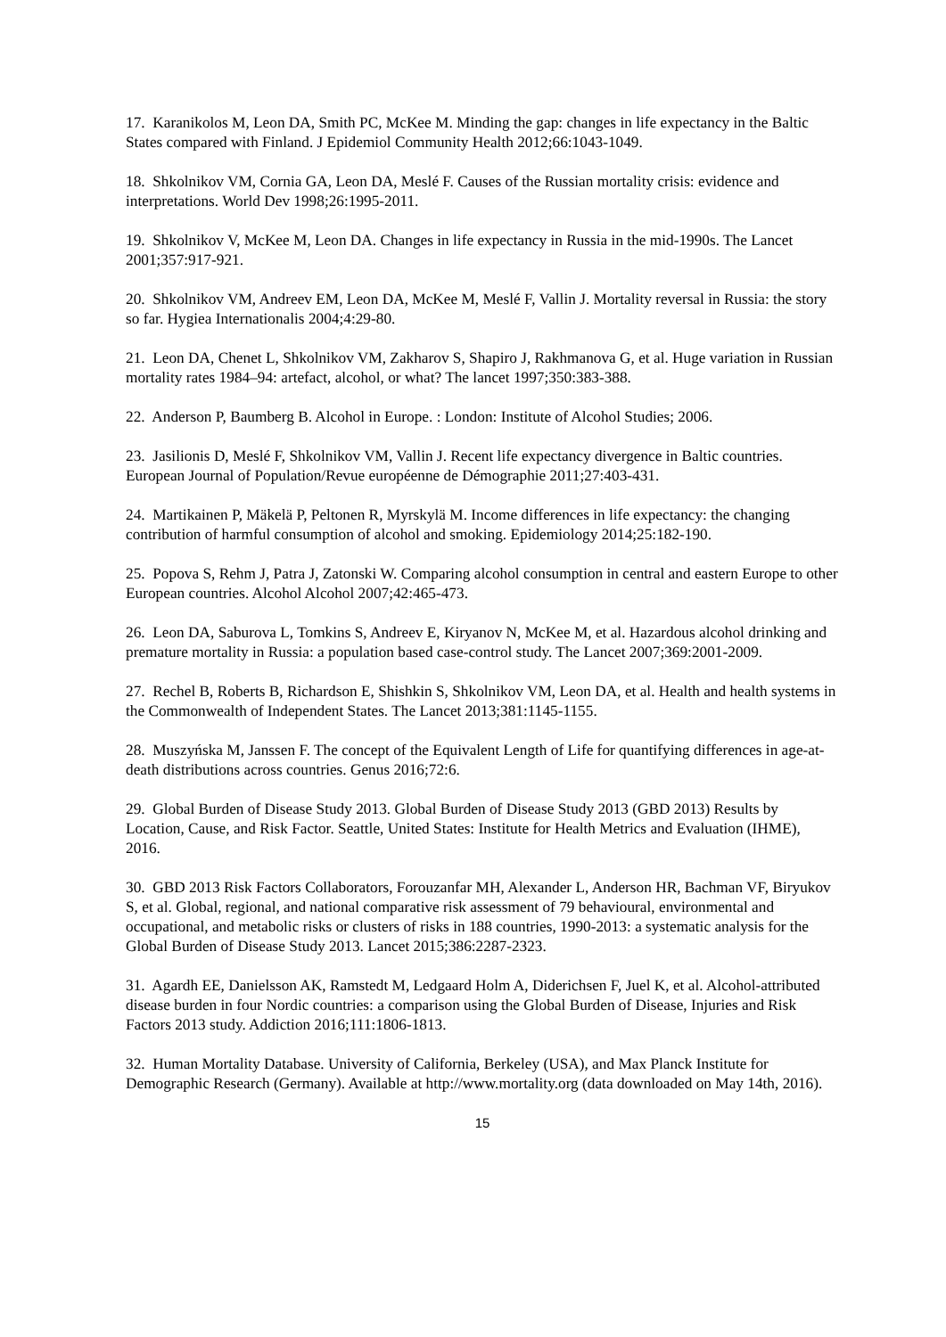17. Karanikolos M, Leon DA, Smith PC, McKee M. Minding the gap: changes in life expectancy in the Baltic States compared with Finland. J Epidemiol Community Health 2012;66:1043-1049.
18. Shkolnikov VM, Cornia GA, Leon DA, Meslé F. Causes of the Russian mortality crisis: evidence and interpretations. World Dev 1998;26:1995-2011.
19. Shkolnikov V, McKee M, Leon DA. Changes in life expectancy in Russia in the mid-1990s. The Lancet 2001;357:917-921.
20. Shkolnikov VM, Andreev EM, Leon DA, McKee M, Meslé F, Vallin J. Mortality reversal in Russia: the story so far. Hygiea Internationalis 2004;4:29-80.
21. Leon DA, Chenet L, Shkolnikov VM, Zakharov S, Shapiro J, Rakhmanova G, et al. Huge variation in Russian mortality rates 1984–94: artefact, alcohol, or what? The lancet 1997;350:383-388.
22. Anderson P, Baumberg B. Alcohol in Europe. : London: Institute of Alcohol Studies; 2006.
23. Jasilionis D, Meslé F, Shkolnikov VM, Vallin J. Recent life expectancy divergence in Baltic countries. European Journal of Population/Revue européenne de Démographie 2011;27:403-431.
24. Martikainen P, Mäkelä P, Peltonen R, Myrskylä M. Income differences in life expectancy: the changing contribution of harmful consumption of alcohol and smoking. Epidemiology 2014;25:182-190.
25. Popova S, Rehm J, Patra J, Zatonski W. Comparing alcohol consumption in central and eastern Europe to other European countries. Alcohol Alcohol 2007;42:465-473.
26. Leon DA, Saburova L, Tomkins S, Andreev E, Kiryanov N, McKee M, et al. Hazardous alcohol drinking and premature mortality in Russia: a population based case-control study. The Lancet 2007;369:2001-2009.
27. Rechel B, Roberts B, Richardson E, Shishkin S, Shkolnikov VM, Leon DA, et al. Health and health systems in the Commonwealth of Independent States. The Lancet 2013;381:1145-1155.
28. Muszyńska M, Janssen F. The concept of the Equivalent Length of Life for quantifying differences in age-at-death distributions across countries. Genus 2016;72:6.
29. Global Burden of Disease Study 2013. Global Burden of Disease Study 2013 (GBD 2013) Results by Location, Cause, and Risk Factor. Seattle, United States: Institute for Health Metrics and Evaluation (IHME), 2016.
30. GBD 2013 Risk Factors Collaborators, Forouzanfar MH, Alexander L, Anderson HR, Bachman VF, Biryukov S, et al. Global, regional, and national comparative risk assessment of 79 behavioural, environmental and occupational, and metabolic risks or clusters of risks in 188 countries, 1990-2013: a systematic analysis for the Global Burden of Disease Study 2013. Lancet 2015;386:2287-2323.
31. Agardh EE, Danielsson AK, Ramstedt M, Ledgaard Holm A, Diderichsen F, Juel K, et al. Alcohol-attributed disease burden in four Nordic countries: a comparison using the Global Burden of Disease, Injuries and Risk Factors 2013 study. Addiction 2016;111:1806-1813.
32. Human Mortality Database. University of California, Berkeley (USA), and Max Planck Institute for Demographic Research (Germany). Available at http://www.mortality.org (data downloaded on May 14th, 2016).
15